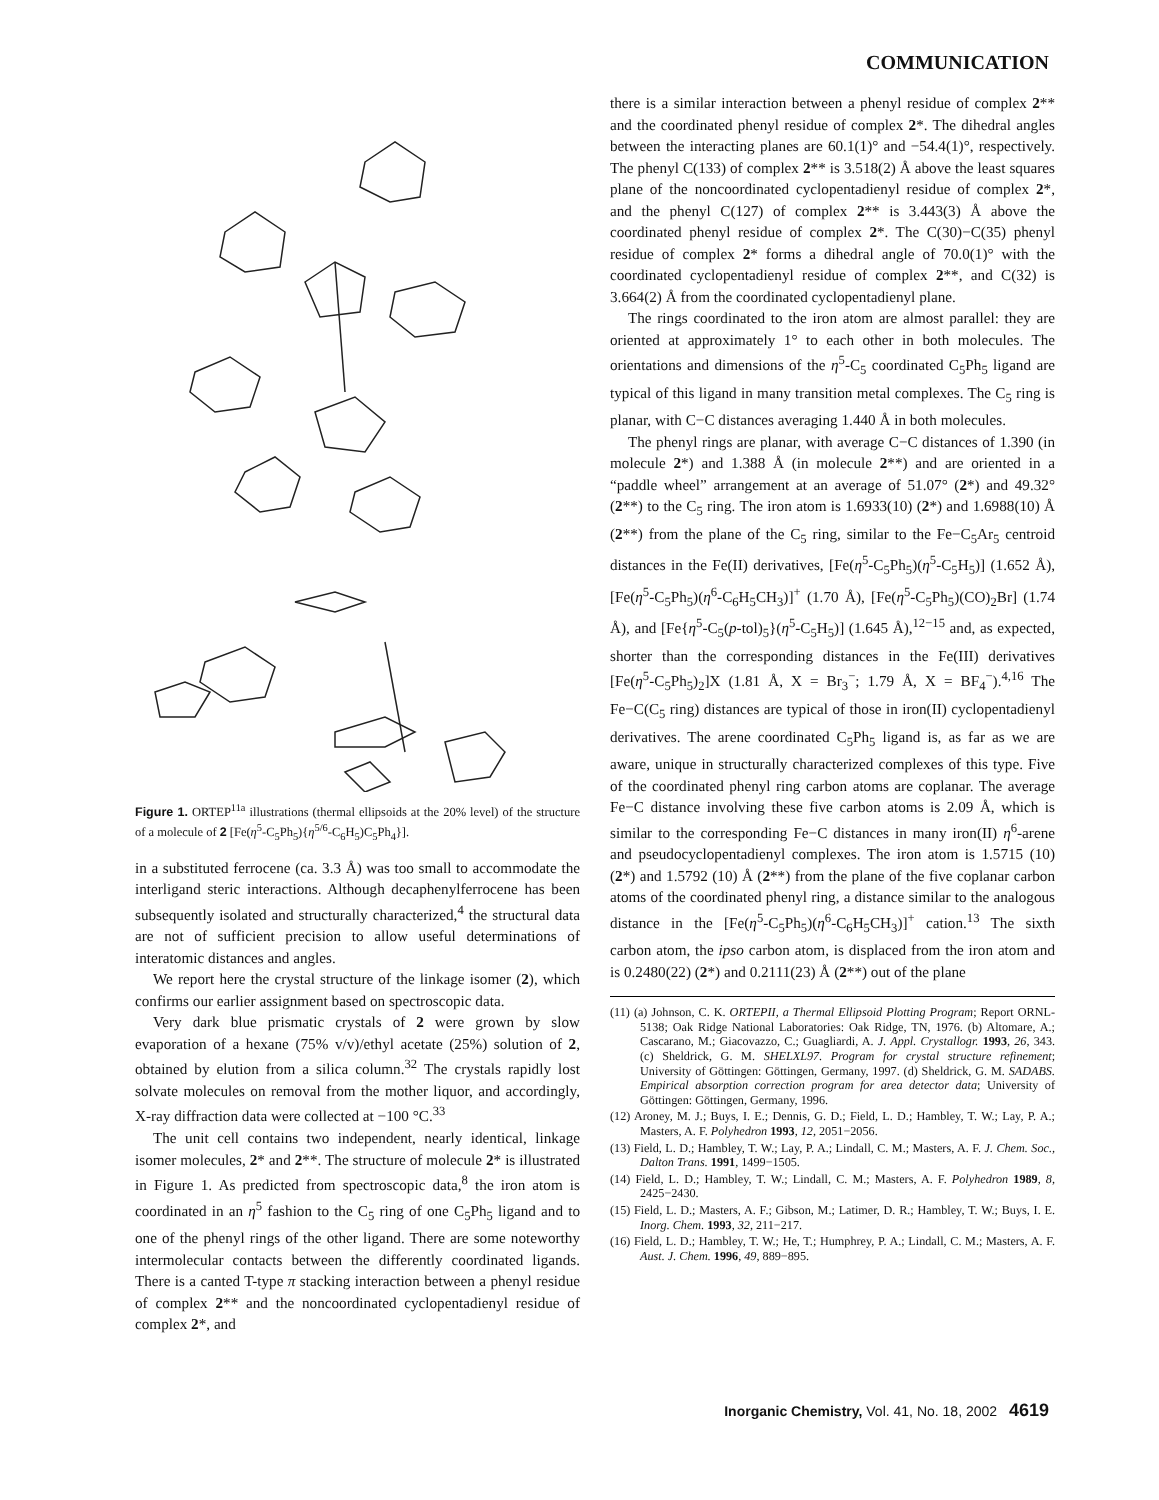COMMUNICATION
Figure 1. ORTEP<sup>11a</sup> illustrations (thermal ellipsoids at the 20% level) of the structure of a molecule of 2 [Fe(η<sup>5</sup>-C<sub>5</sub>Ph<sub>5</sub>){η<sup>5/6</sup>-C<sub>6</sub>H<sub>5</sub>)C<sub>5</sub>Ph<sub>4</sub>}].
in a substituted ferrocene (ca. 3.3 Å) was too small to accommodate the interligand steric interactions. Although decaphenylferrocene has been subsequently isolated and structurally characterized,<sup>4</sup> the structural data are not of sufficient precision to allow useful determinations of interatomic distances and angles.
We report here the crystal structure of the linkage isomer (2), which confirms our earlier assignment based on spectroscopic data.
Very dark blue prismatic crystals of 2 were grown by slow evaporation of a hexane (75% v/v)/ethyl acetate (25%) solution of 2, obtained by elution from a silica column.<sup>32</sup> The crystals rapidly lost solvate molecules on removal from the mother liquor, and accordingly, X-ray diffraction data were collected at −100 °C.<sup>33</sup>
The unit cell contains two independent, nearly identical, linkage isomer molecules, 2* and 2**. The structure of molecule 2* is illustrated in Figure 1. As predicted from spectroscopic data,<sup>8</sup> the iron atom is coordinated in an η<sup>5</sup> fashion to the C<sub>5</sub> ring of one C<sub>5</sub>Ph<sub>5</sub> ligand and to one of the phenyl rings of the other ligand. There are some noteworthy intermolecular contacts between the differently coordinated ligands. There is a canted T-type π stacking interaction between a phenyl residue of complex 2** and the noncoordinated cyclopentadienyl residue of complex 2*, and
there is a similar interaction between a phenyl residue of complex 2** and the coordinated phenyl residue of complex 2*. The dihedral angles between the interacting planes are 60.1(1)° and −54.4(1)°, respectively. The phenyl C(133) of complex 2** is 3.518(2) Å above the least squares plane of the noncoordinated cyclopentadienyl residue of complex 2*, and the phenyl C(127) of complex 2** is 3.443(3) Å above the coordinated phenyl residue of complex 2*. The C(30)−C(35) phenyl residue of complex 2* forms a dihedral angle of 70.0(1)° with the coordinated cyclopentadienyl residue of complex 2**, and C(32) is 3.664(2) Å from the coordinated cyclopentadienyl plane.
The rings coordinated to the iron atom are almost parallel: they are oriented at approximately 1° to each other in both molecules. The orientations and dimensions of the η<sup>5</sup>-C<sub>5</sub> coordinated C<sub>5</sub>Ph<sub>5</sub> ligand are typical of this ligand in many transition metal complexes. The C<sub>5</sub> ring is planar, with C−C distances averaging 1.440 Å in both molecules.
The phenyl rings are planar, with average C−C distances of 1.390 (in molecule 2*) and 1.388 Å (in molecule 2**) and are oriented in a “paddle wheel” arrangement at an average of 51.07° (2*) and 49.32° (2**) to the C<sub>5</sub> ring. The iron atom is 1.6933(10) (2*) and 1.6988(10) Å (2**) from the plane of the C<sub>5</sub> ring, similar to the Fe−C<sub>5</sub>Ar<sub>5</sub> centroid distances in the Fe(II) derivatives, [Fe(η<sup>5</sup>-C<sub>5</sub>Ph<sub>5</sub>)(η<sup>5</sup>-C<sub>5</sub>H<sub>5</sub>)] (1.652 Å), [Fe(η<sup>5</sup>-C<sub>5</sub>Ph<sub>5</sub>)(η<sup>6</sup>-C<sub>6</sub>H<sub>5</sub>CH<sub>3</sub>)]<sup>+</sup> (1.70 Å), [Fe(η<sup>5</sup>-C<sub>5</sub>Ph<sub>5</sub>)(CO)<sub>2</sub>Br] (1.74 Å), and [Fe{η<sup>5</sup>-C<sub>5</sub>(p-tol)<sub>5</sub>}(η<sup>5</sup>-C<sub>5</sub>H<sub>5</sub>)] (1.645 Å),<sup>12−15</sup> and, as expected, shorter than the corresponding distances in the Fe(III) derivatives [Fe(η<sup>5</sup>-C<sub>5</sub>Ph<sub>5</sub>)<sub>2</sub>]X (1.81 Å, X = Br<sub>3</sub><sup>−</sup>; 1.79 Å, X = BF<sub>4</sub><sup>−</sup>).<sup>4,16</sup> The Fe−C(C<sub>5</sub> ring) distances are typical of those in iron(II) cyclopentadienyl derivatives. The arene coordinated C<sub>5</sub>Ph<sub>5</sub> ligand is, as far as we are aware, unique in structurally characterized complexes of this type. Five of the coordinated phenyl ring carbon atoms are coplanar. The average Fe−C distance involving these five carbon atoms is 2.09 Å, which is similar to the corresponding Fe−C distances in many iron(II) η<sup>6</sup>-arene and pseudocyclopentadienyl complexes. The iron atom is 1.5715 (10) (2*) and 1.5792 (10) Å (2**) from the plane of the five coplanar carbon atoms of the coordinated phenyl ring, a distance similar to the analogous distance in the [Fe(η<sup>5</sup>-C<sub>5</sub>Ph<sub>5</sub>)(η<sup>6</sup>-C<sub>6</sub>H<sub>5</sub>CH<sub>3</sub>)]<sup>+</sup> cation.<sup>13</sup> The sixth carbon atom, the ipso carbon atom, is displaced from the iron atom and is 0.2480(22) (2*) and 0.2111(23) Å (2**) out of the plane
(11) (a) Johnson, C. K. ORTEPII, a Thermal Ellipsoid Plotting Program; Report ORNL-5138; Oak Ridge National Laboratories: Oak Ridge, TN, 1976. (b) Altomare, A.; Cascarano, M.; Giacovazzo, C.; Guagliardi, A. J. Appl. Crystallogr. 1993, 26, 343. (c) Sheldrick, G. M. SHELXL97. Program for crystal structure refinement; University of Göttingen: Göttingen, Germany, 1997. (d) Sheldrick, G. M. SADABS. Empirical absorption correction program for area detector data; University of Göttingen: Göttingen, Germany, 1996.
(12) Aroney, M. J.; Buys, I. E.; Dennis, G. D.; Field, L. D.; Hambley, T. W.; Lay, P. A.; Masters, A. F. Polyhedron 1993, 12, 2051−2056.
(13) Field, L. D.; Hambley, T. W.; Lay, P. A.; Lindall, C. M.; Masters, A. F. J. Chem. Soc., Dalton Trans. 1991, 1499−1505.
(14) Field, L. D.; Hambley, T. W.; Lindall, C. M.; Masters, A. F. Polyhedron 1989, 8, 2425−2430.
(15) Field, L. D.; Masters, A. F.; Gibson, M.; Latimer, D. R.; Hambley, T. W.; Buys, I. E. Inorg. Chem. 1993, 32, 211−217.
(16) Field, L. D.; Hambley, T. W.; He, T.; Humphrey, P. A.; Lindall, C. M.; Masters, A. F. Aust. J. Chem. 1996, 49, 889−895.
Inorganic Chemistry, Vol. 41, No. 18, 2002 4619